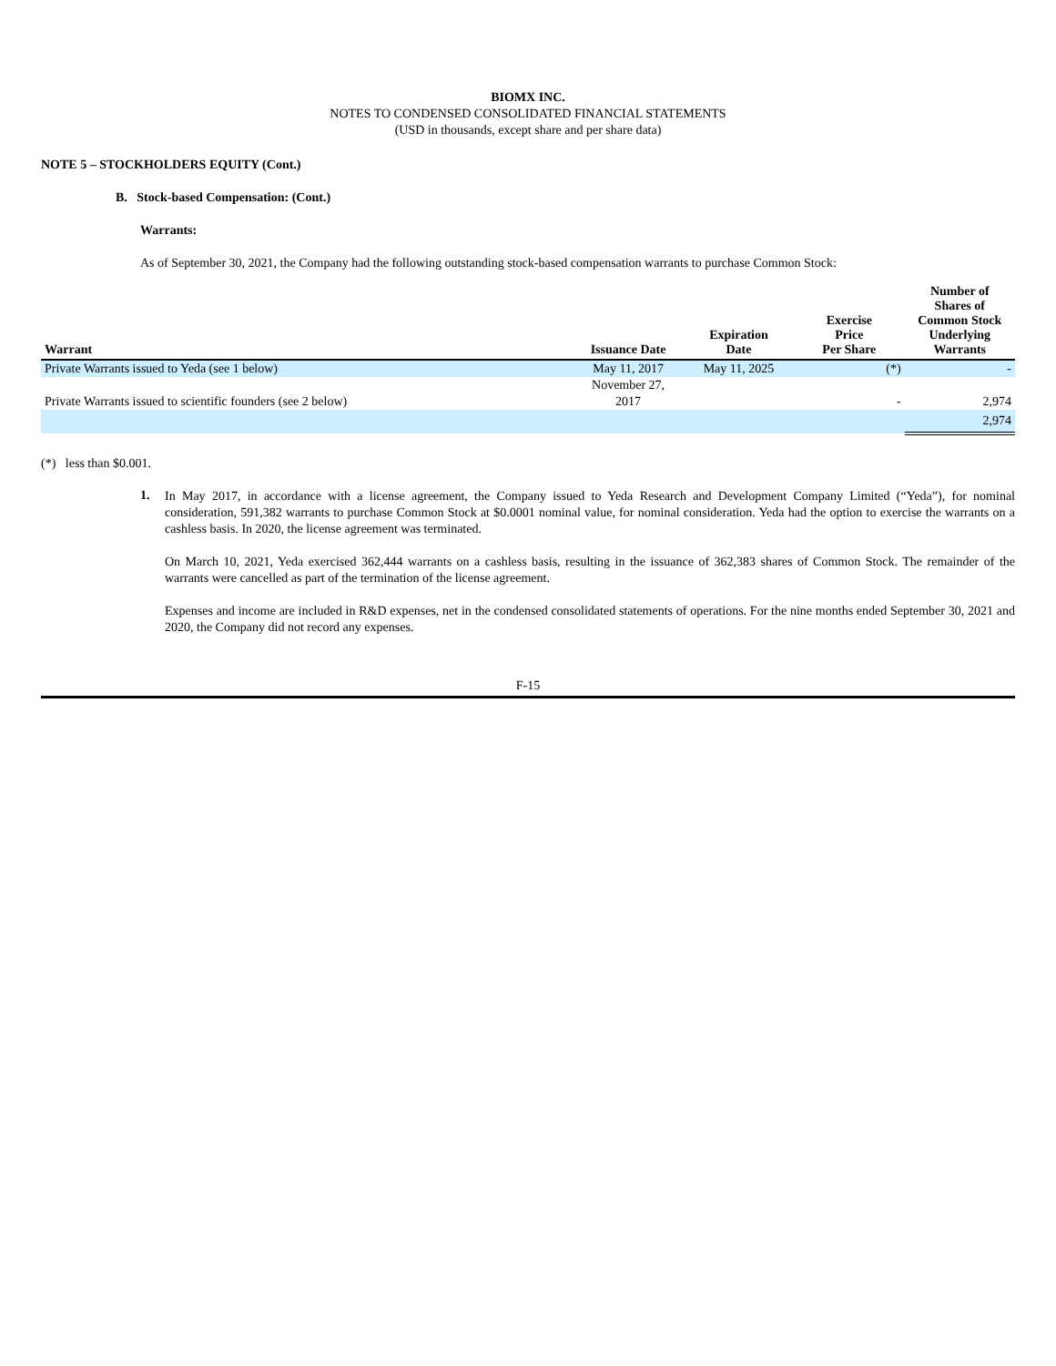BIOMX INC.
NOTES TO CONDENSED CONSOLIDATED FINANCIAL STATEMENTS
(USD in thousands, except share and per share data)
NOTE 5 – STOCKHOLDERS EQUITY (Cont.)
B. Stock-based Compensation: (Cont.)
Warrants:
As of September 30, 2021, the Company had the following outstanding stock-based compensation warrants to purchase Common Stock:
| Warrant | Issuance Date | Expiration Date | Exercise Price Per Share | Number of Shares of Common Stock Underlying Warrants |
| --- | --- | --- | --- | --- |
| Private Warrants issued to Yeda (see 1 below) | May 11, 2017 | May 11, 2025 | (*) | - |
| Private Warrants issued to scientific founders (see 2 below) | November 27, 2017 | | - | 2,974 |
| | | | | 2,974 |
(*) less than $0.001.
1.
In May 2017, in accordance with a license agreement, the Company issued to Yeda Research and Development Company Limited (“Yeda”), for nominal consideration, 591,382 warrants to purchase Common Stock at $0.0001 nominal value, for nominal consideration. Yeda had the option to exercise the warrants on a cashless basis. In 2020, the license agreement was terminated.
On March 10, 2021, Yeda exercised 362,444 warrants on a cashless basis, resulting in the issuance of 362,383 shares of Common Stock. The remainder of the warrants were cancelled as part of the termination of the license agreement.
Expenses and income are included in R&D expenses, net in the condensed consolidated statements of operations. For the nine months ended September 30, 2021 and 2020, the Company did not record any expenses.
F-15